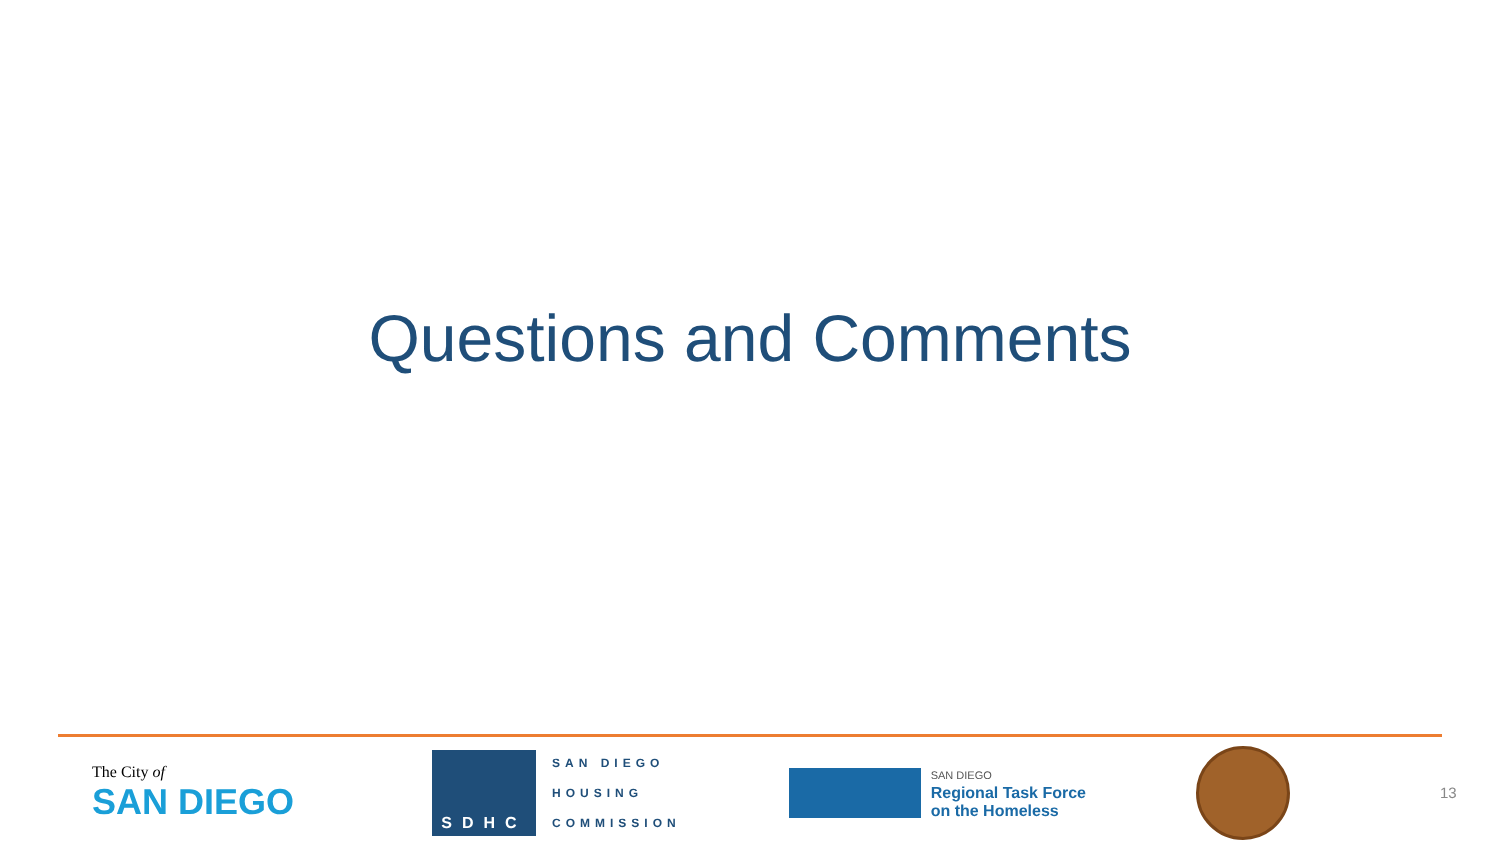Questions and Comments
The City of
SAN DIEGO
SDHC
SAN DIEGO
HOUSING
COMMISSION
SAN DIEGO
Regional Task Force
on the Homeless
13